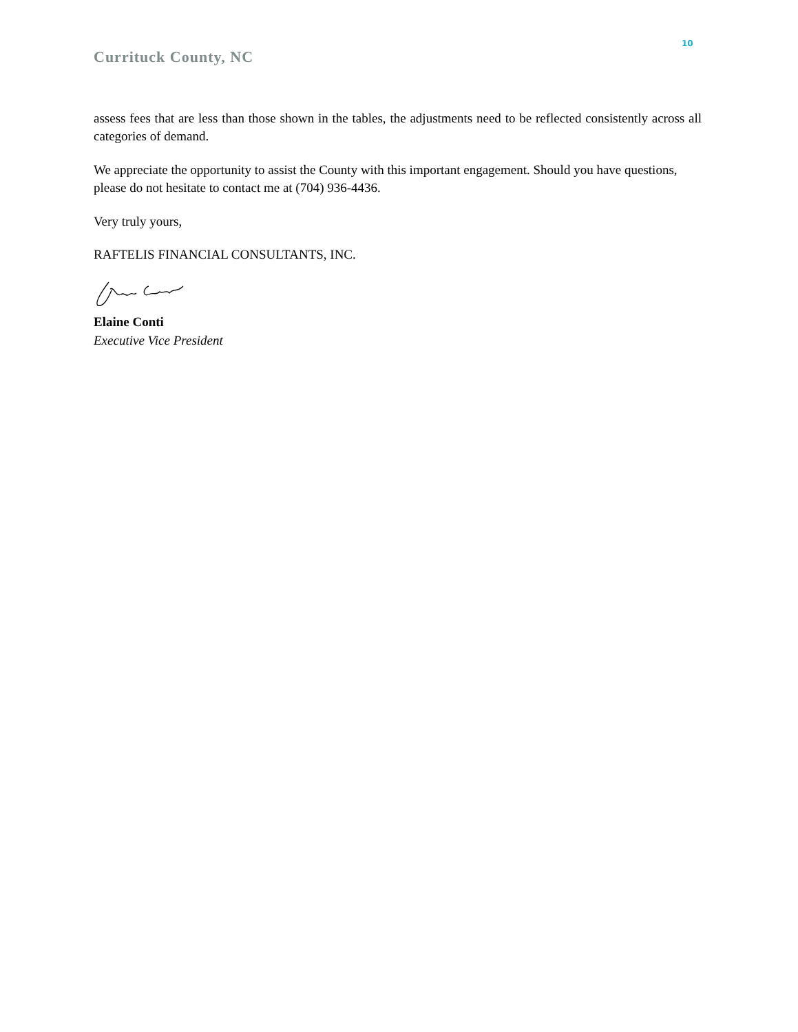10
Currituck County, NC
assess fees that are less than those shown in the tables, the adjustments need to be reflected consistently across all categories of demand.
We appreciate the opportunity to assist the County with this important engagement. Should you have questions, please do not hesitate to contact me at (704) 936-4436.
Very truly yours,
RAFTELIS FINANCIAL CONSULTANTS, INC.
Elaine Conti
Executive Vice President